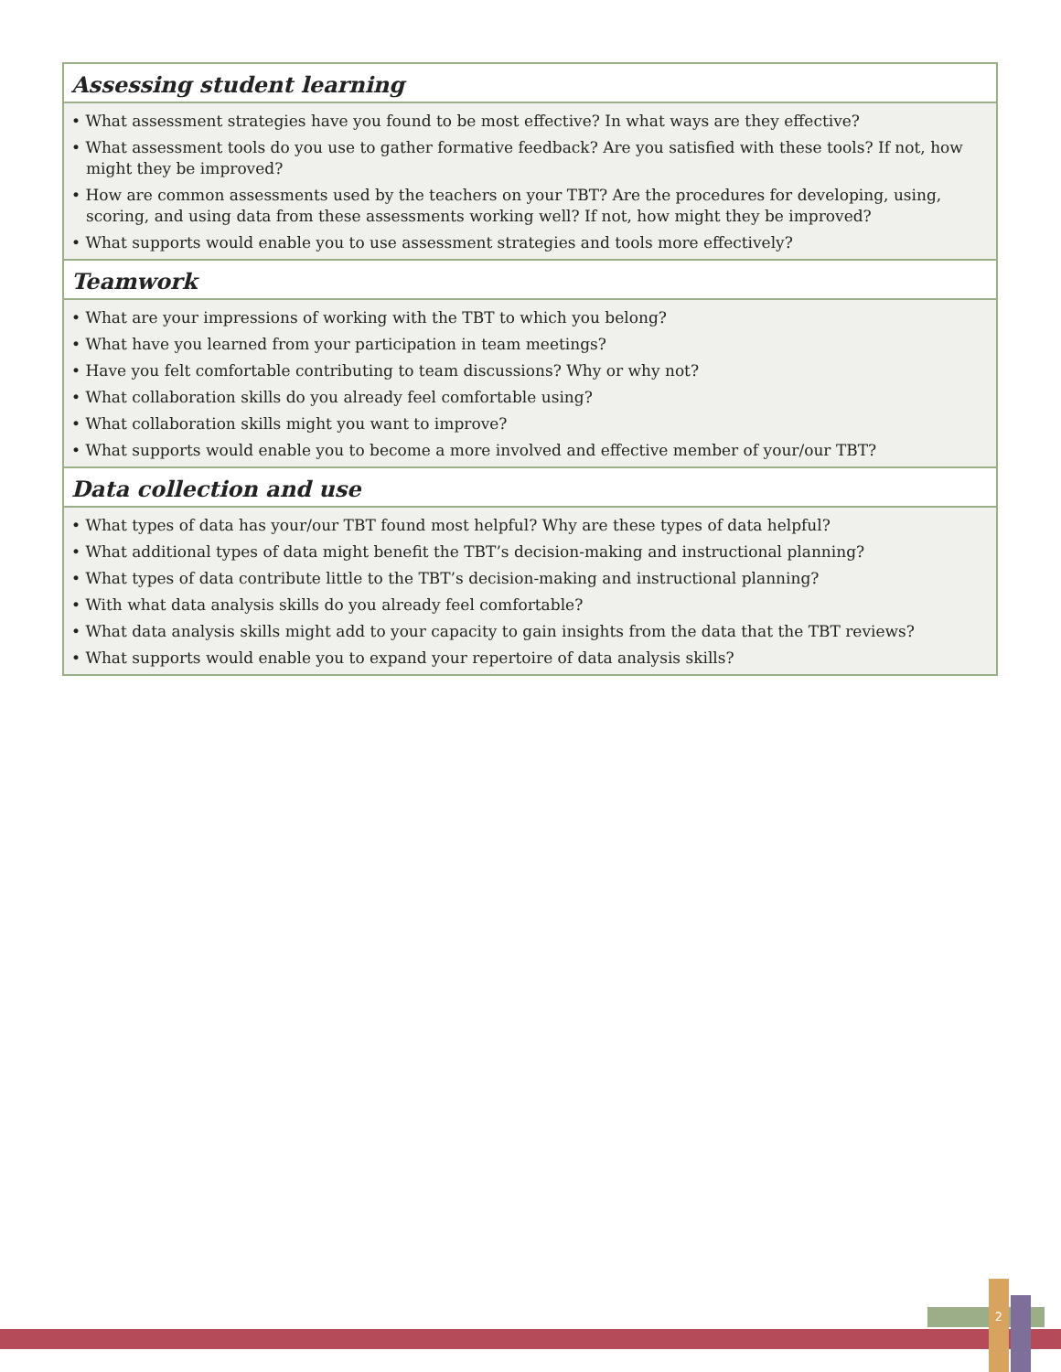| Assessing student learning |
| --- |
| • What assessment strategies have you found to be most effective? In what ways are they effective? |
| • What assessment tools do you use to gather formative feedback? Are you satisfied with these tools? If not, how might they be improved? |
| • How are common assessments used by the teachers on your TBT? Are the procedures for developing, using, scoring, and using data from these assessments working well? If not, how might they be improved? |
| • What supports would enable you to use assessment strategies and tools more effectively? |
| Teamwork |
| • What are your impressions of working with the TBT to which you belong? |
| • What have you learned from your participation in team meetings? |
| • Have you felt comfortable contributing to team discussions? Why or why not? |
| • What collaboration skills do you already feel comfortable using? |
| • What collaboration skills might you want to improve? |
| • What supports would enable you to become a more involved and effective member of your/our TBT? |
| Data collection and use |
| • What types of data has your/our TBT found most helpful? Why are these types of data helpful? |
| • What additional types of data might benefit the TBT’s decision-making and instructional planning? |
| • What types of data contribute little to the TBT’s decision-making and instructional planning? |
| • With what data analysis skills do you already feel comfortable? |
| • What data analysis skills might add to your capacity to gain insights from the data that the TBT reviews? |
| • What supports would enable you to expand your repertoire of data analysis skills? |
2